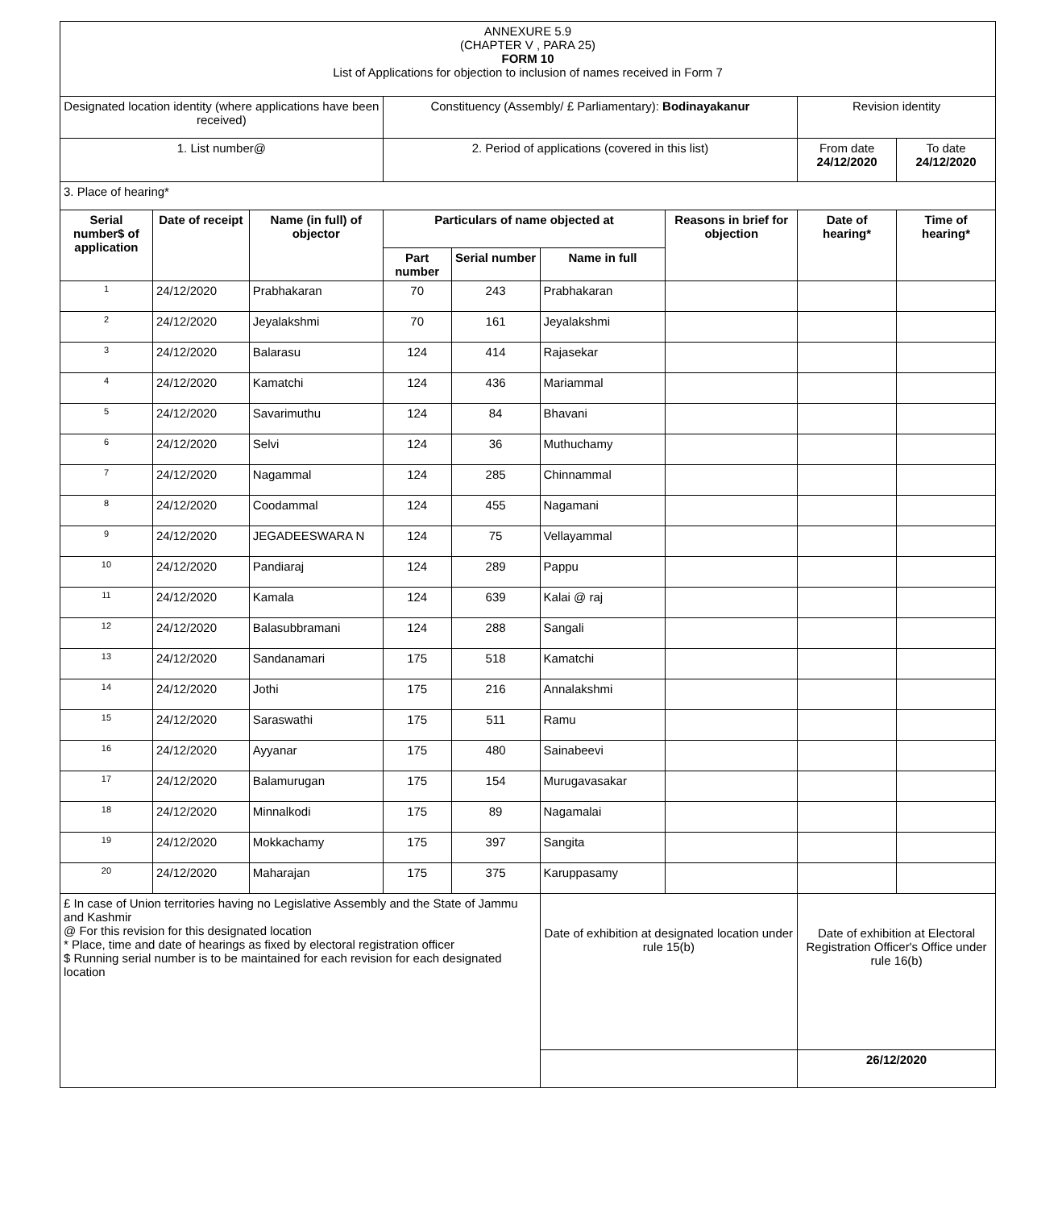| ANNEXURE 5.9 (CHAPTER V , PARA 25) FORM 10 List of Applications for objection to inclusion of names received in Form 7 | | | | | | | | |
| Designated location identity (where applications have been received) | | | Constituency (Assembly/ £ Parliamentary): Bodinayakanur | | | | Revision identity | |
| 1. List number@ | | | 2. Period of applications (covered in this list) | | | | From date 24/12/2020 | To date 24/12/2020 |
| 3. Place of hearing* | | | | | | | | |
| Serial number$ of application | Date of receipt | Name (in full) of objector | Particulars of name objected at | | | Reasons in brief for objection | Date of hearing* | Time of hearing* |
| | | | Part number | Serial number | Name in full | | | |
| 1 | 24/12/2020 | Prabhakaran | 70 | 243 | Prabhakaran | | | |
| 2 | 24/12/2020 | Jeyalakshmi | 70 | 161 | Jeyalakshmi | | | |
| 3 | 24/12/2020 | Balarasu | 124 | 414 | Rajasekar | | | |
| 4 | 24/12/2020 | Kamatchi | 124 | 436 | Mariammal | | | |
| 5 | 24/12/2020 | Savarimuthu | 124 | 84 | Bhavani | | | |
| 6 | 24/12/2020 | Selvi | 124 | 36 | Muthuchamy | | | |
| 7 | 24/12/2020 | Nagammal | 124 | 285 | Chinnammal | | | |
| 8 | 24/12/2020 | Coodammal | 124 | 455 | Nagamani | | | |
| 9 | 24/12/2020 | JEGADEESWARA N | 124 | 75 | Vellayammal | | | |
| 10 | 24/12/2020 | Pandiaraj | 124 | 289 | Pappu | | | |
| 11 | 24/12/2020 | Kamala | 124 | 639 | Kalai @ raj | | | |
| 12 | 24/12/2020 | Balasubbramani | 124 | 288 | Sangali | | | |
| 13 | 24/12/2020 | Sandanamari | 175 | 518 | Kamatchi | | | |
| 14 | 24/12/2020 | Jothi | 175 | 216 | Annalakshmi | | | |
| 15 | 24/12/2020 | Saraswathi | 175 | 511 | Ramu | | | |
| 16 | 24/12/2020 | Ayyanar | 175 | 480 | Sainabeevi | | | |
| 17 | 24/12/2020 | Balamurugan | 175 | 154 | Murugavasakar | | | |
| 18 | 24/12/2020 | Minnalkodi | 175 | 89 | Nagamalai | | | |
| 19 | 24/12/2020 | Mokkachamy | 175 | 397 | Sangita | | | |
| 20 | 24/12/2020 | Maharajan | 175 | 375 | Karuppasamy | | | |
| £ In case of Union territories having no Legislative Assembly and the State of Jammu and Kashmir @ For this revision for this designated location * Place, time and date of hearings as fixed by electoral registration officer $ Running serial number is to be maintained for each revision for each designated location | | | | | Date of exhibition at designated location under rule 15(b) | | Date of exhibition at Electoral Registration Officer's Office under rule 16(b) | |
| | | | | | | | 26/12/2020 | |